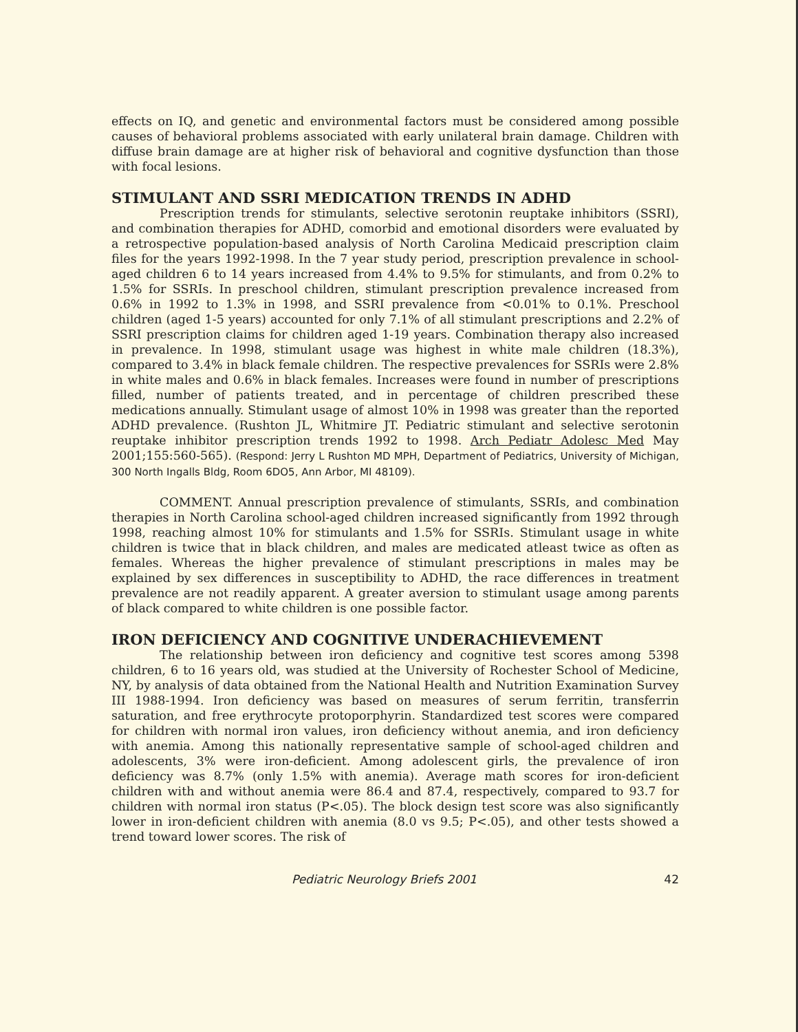effects on IQ, and genetic and environmental factors must be considered among possible causes of behavioral problems associated with early unilateral brain damage. Children with diffuse brain damage are at higher risk of behavioral and cognitive dysfunction than those with focal lesions.
STIMULANT AND SSRI MEDICATION TRENDS IN ADHD
Prescription trends for stimulants, selective serotonin reuptake inhibitors (SSRI), and combination therapies for ADHD, comorbid and emotional disorders were evaluated by a retrospective population-based analysis of North Carolina Medicaid prescription claim files for the years 1992-1998. In the 7 year study period, prescription prevalence in school-aged children 6 to 14 years increased from 4.4% to 9.5% for stimulants, and from 0.2% to 1.5% for SSRIs. In preschool children, stimulant prescription prevalence increased from 0.6% in 1992 to 1.3% in 1998, and SSRI prevalence from <0.01% to 0.1%. Preschool children (aged 1-5 years) accounted for only 7.1% of all stimulant prescriptions and 2.2% of SSRI prescription claims for children aged 1-19 years. Combination therapy also increased in prevalence. In 1998, stimulant usage was highest in white male children (18.3%), compared to 3.4% in black female children. The respective prevalences for SSRIs were 2.8% in white males and 0.6% in black females. Increases were found in number of prescriptions filled, number of patients treated, and in percentage of children prescribed these medications annually. Stimulant usage of almost 10% in 1998 was greater than the reported ADHD prevalence. (Rushton JL, Whitmire JT. Pediatric stimulant and selective serotonin reuptake inhibitor prescription trends 1992 to 1998. Arch Pediatr Adolesc Med May 2001;155:560-565). (Respond: Jerry L Rushton MD MPH, Department of Pediatrics, University of Michigan, 300 North Ingalls Bldg, Room 6DO5, Ann Arbor, MI 48109).
COMMENT. Annual prescription prevalence of stimulants, SSRIs, and combination therapies in North Carolina school-aged children increased significantly from 1992 through 1998, reaching almost 10% for stimulants and 1.5% for SSRIs. Stimulant usage in white children is twice that in black children, and males are medicated atleast twice as often as females. Whereas the higher prevalence of stimulant prescriptions in males may be explained by sex differences in susceptibility to ADHD, the race differences in treatment prevalence are not readily apparent. A greater aversion to stimulant usage among parents of black compared to white children is one possible factor.
IRON DEFICIENCY AND COGNITIVE UNDERACHIEVEMENT
The relationship between iron deficiency and cognitive test scores among 5398 children, 6 to 16 years old, was studied at the University of Rochester School of Medicine, NY, by analysis of data obtained from the National Health and Nutrition Examination Survey III 1988-1994. Iron deficiency was based on measures of serum ferritin, transferrin saturation, and free erythrocyte protoporphyrin. Standardized test scores were compared for children with normal iron values, iron deficiency without anemia, and iron deficiency with anemia. Among this nationally representative sample of school-aged children and adolescents, 3% were iron-deficient. Among adolescent girls, the prevalence of iron deficiency was 8.7% (only 1.5% with anemia). Average math scores for iron-deficient children with and without anemia were 86.4 and 87.4, respectively, compared to 93.7 for children with normal iron status (P<.05). The block design test score was also significantly lower in iron-deficient children with anemia (8.0 vs 9.5; P<.05), and other tests showed a trend toward lower scores. The risk of
Pediatric Neurology Briefs 2001 42